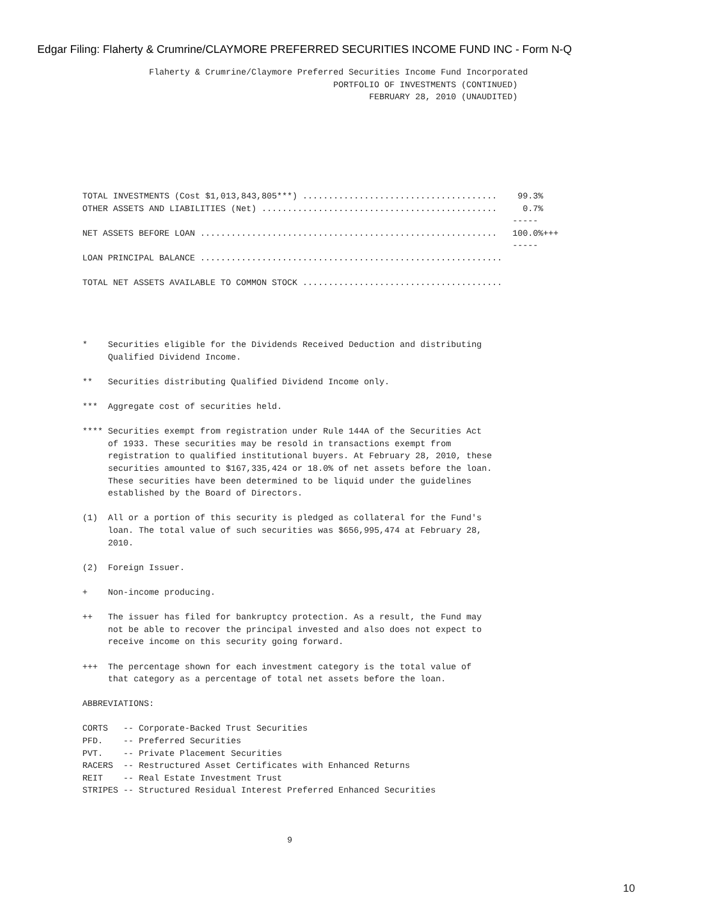Edgar Filing: Flaherty & Crumrine/CLAYMORE PREFERRED SECURITIES INCOME FUND INC - Form N-Q
             Flaherty & Crumrine/Claymore Preferred Securities Income Fund Incorporated
                                                 PORTFOLIO OF INVESTMENTS (CONTINUED)
                                                        FEBRUARY 28, 2010 (UNAUDITED)







TOTAL INVESTMENTS (Cost $1,013,843,805***) ......................................    99.3%
OTHER ASSETS AND LIABILITIES (Net) ..............................................     0.7%
                                                                                    -----
NET ASSETS BEFORE LOAN ..........................................................   100.0%+++
                                                                                    -----
LOAN PRINCIPAL BALANCE ...........................................................

TOTAL NET ASSETS AVAILABLE TO COMMON STOCK .......................................




*    Securities eligible for the Dividends Received Deduction and distributing
     Qualified Dividend Income.

**   Securities distributing Qualified Dividend Income only.

***  Aggregate cost of securities held.

**** Securities exempt from registration under Rule 144A of the Securities Act
     of 1933. These securities may be resold in transactions exempt from
     registration to qualified institutional buyers. At February 28, 2010, these
     securities amounted to $167,335,424 or 18.0% of net assets before the loan.
     These securities have been determined to be liquid under the guidelines
     established by the Board of Directors.

(1)  All or a portion of this security is pledged as collateral for the Fund's
     loan. The total value of such securities was $656,995,474 at February 28,
     2010.

(2)  Foreign Issuer.

+    Non-income producing.

++   The issuer has filed for bankruptcy protection. As a result, the Fund may
     not be able to recover the principal invested and also does not expect to
     receive income on this security going forward.

+++  The percentage shown for each investment category is the total value of
     that category as a percentage of total net assets before the loan.

ABBREVIATIONS:

CORTS   -- Corporate-Backed Trust Securities
PFD.    -- Preferred Securities
PVT.    -- Private Placement Securities
RACERS  -- Restructured Asset Certificates with Enhanced Returns
REIT    -- Real Estate Investment Trust
STRIPES -- Structured Residual Interest Preferred Enhanced Securities



                                        9
10